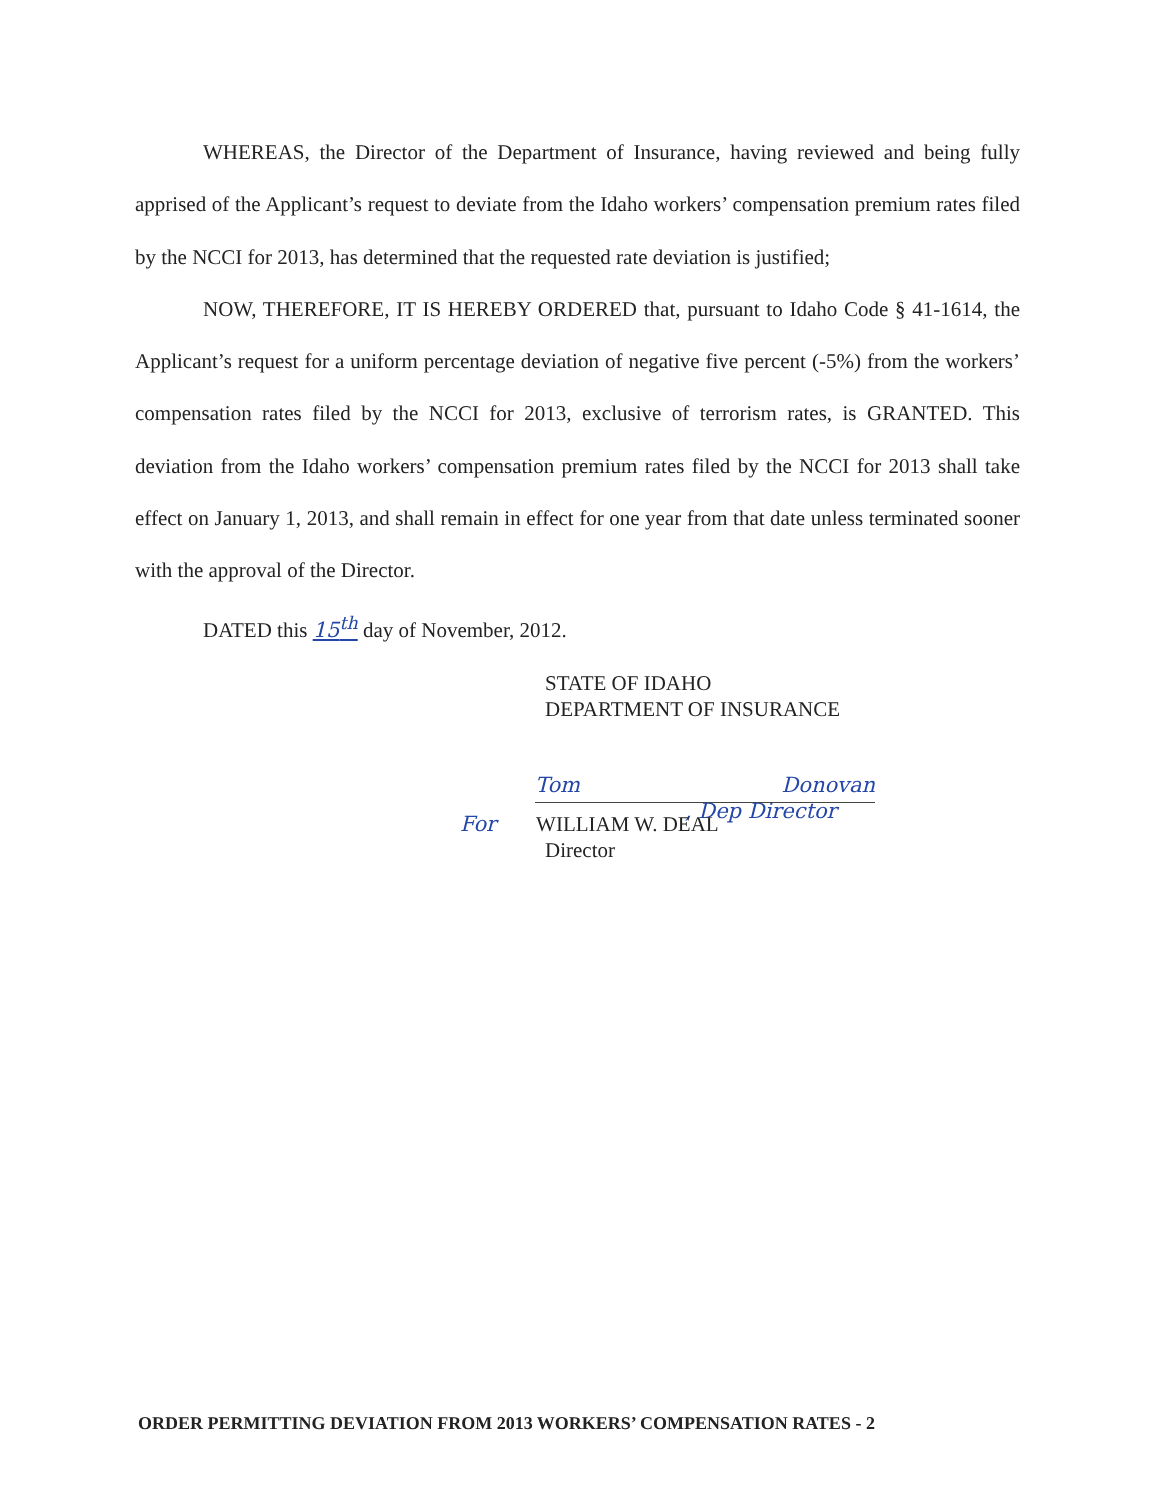WHEREAS, the Director of the Department of Insurance, having reviewed and being fully apprised of the Applicant’s request to deviate from the Idaho workers’ compensation premium rates filed by the NCCI for 2013, has determined that the requested rate deviation is justified;
NOW, THEREFORE, IT IS HEREBY ORDERED that, pursuant to Idaho Code § 41-1614, the Applicant’s request for a uniform percentage deviation of negative five percent (-5%) from the workers’ compensation rates filed by the NCCI for 2013, exclusive of terrorism rates, is GRANTED. This deviation from the Idaho workers’ compensation premium rates filed by the NCCI for 2013 shall take effect on January 1, 2013, and shall remain in effect for one year from that date unless terminated sooner with the approval of the Director.
DATED this 15<sup>th</sup> day of November, 2012.
STATE OF IDAHO
DEPARTMENT OF INSURANCE
Tom Donovan , Dep Director
For WILLIAM W. DEAL
Director
ORDER PERMITTING DEVIATION FROM 2013 WORKERS’ COMPENSATION RATES - 2